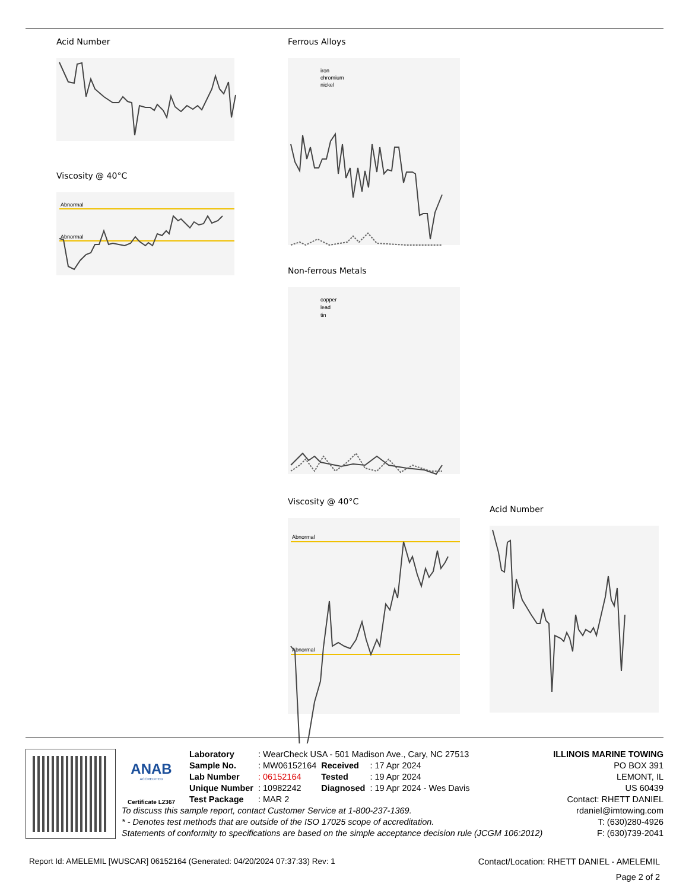Acid Number
Viscosity @ 40°C
Abnormal
Abnormal
Ferrous Alloys
iron
chromium
nickel
Non-ferrous Metals
copper
lead
tin
Viscosity @ 40°C
Abnormal
Abnormal
Acid Number
ANAB
ACCREDITED
Certificate L2367
| Laboratory | : WearCheck USA - 501 Madison Ave., Cary, NC 27513 | | |
| Sample No. | : MW06152164 | Received | : 17 Apr 2024 |
| Lab Number | : 06152164 | Tested | : 19 Apr 2024 |
| Unique Number | : 10982242 | Diagnosed | : 19 Apr 2024 - Wes Davis |
| Test Package | : MAR 2 | | |
ILLINOIS MARINE TOWING
PO BOX 391
LEMONT, IL
US 60439
Contact: RHETT DANIEL
To discuss this sample report, contact Customer Service at 1-800-237-1369.
* - Denotes test methods that are outside of the ISO 17025 scope of accreditation.
Statements of conformity to specifications are based on the simple acceptance decision rule (JCGM 106:2012)
rdaniel@imtowing.com
T: (630)280-4926
F: (630)739-2041
Report Id: AMELEMIL [WUSCAR] 06152164 (Generated: 04/20/2024 07:37:33) Rev: 1 Contact/Location: RHETT DANIEL - AMELEMIL
Page 2 of 2